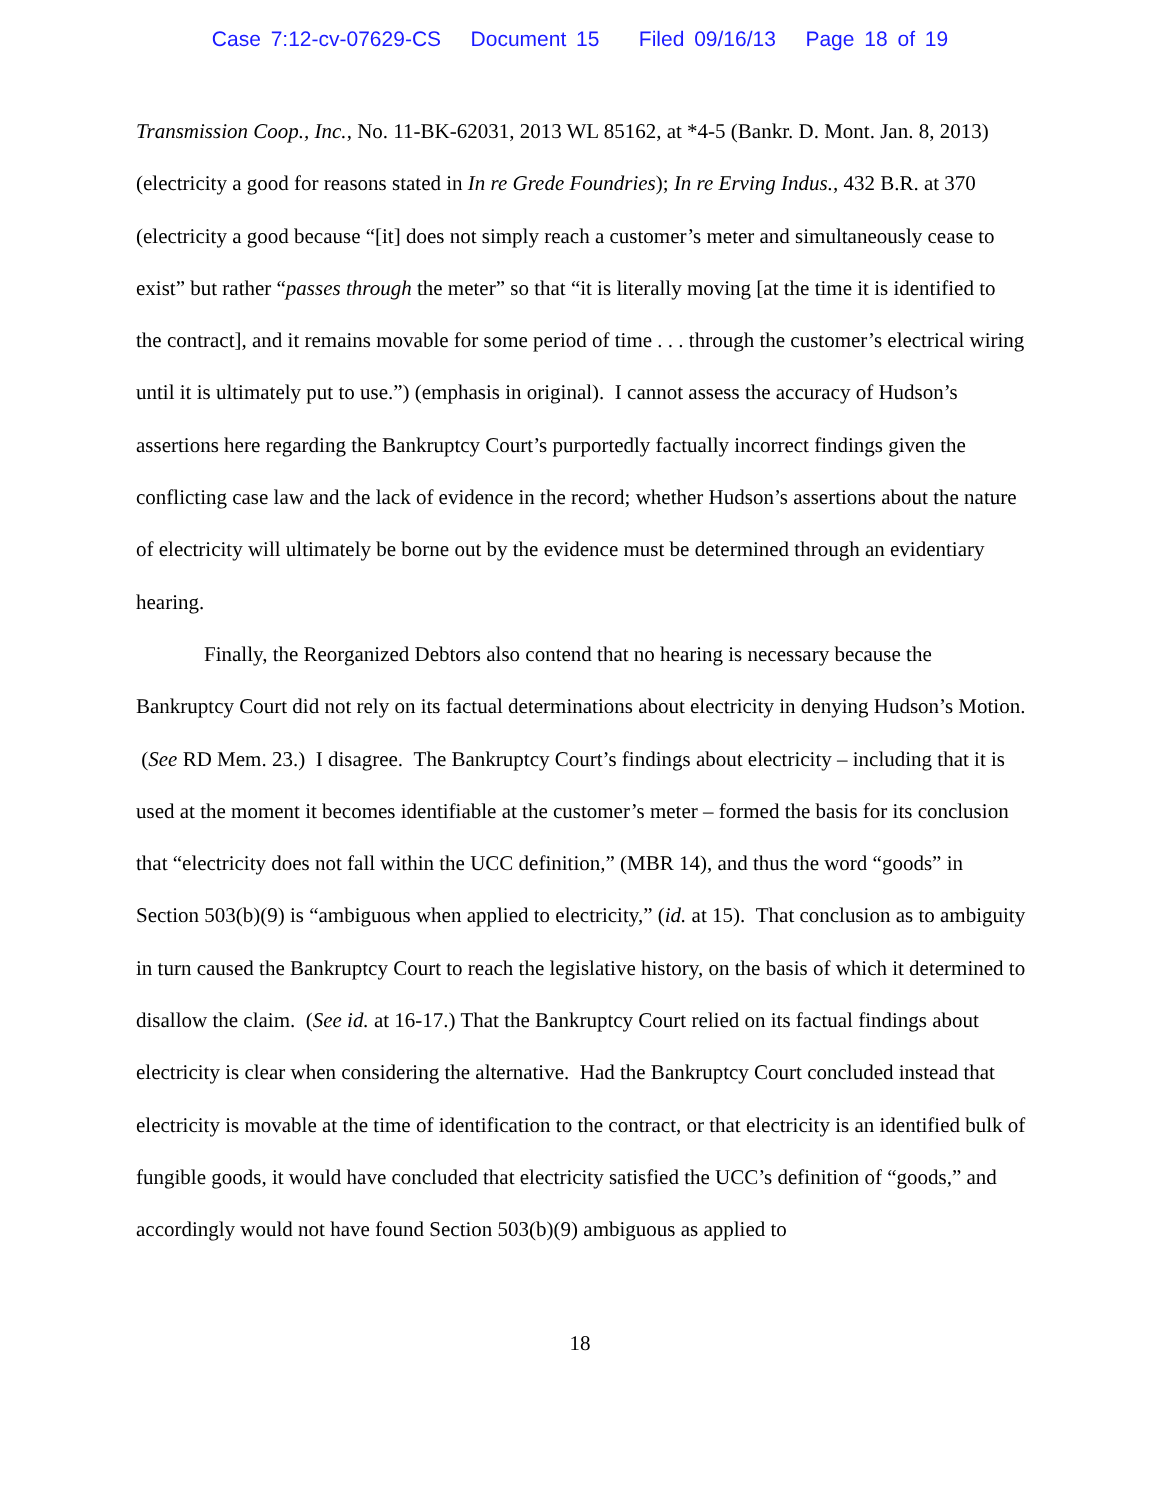Case 7:12-cv-07629-CS Document 15 Filed 09/16/13 Page 18 of 19
Transmission Coop., Inc., No. 11-BK-62031, 2013 WL 85162, at *4-5 (Bankr. D. Mont. Jan. 8, 2013) (electricity a good for reasons stated in In re Grede Foundries); In re Erving Indus., 432 B.R. at 370 (electricity a good because “[it] does not simply reach a customer’s meter and simultaneously cease to exist” but rather “passes through the meter” so that “it is literally moving [at the time it is identified to the contract], and it remains movable for some period of time . . . through the customer’s electrical wiring until it is ultimately put to use.”) (emphasis in original). I cannot assess the accuracy of Hudson’s assertions here regarding the Bankruptcy Court’s purportedly factually incorrect findings given the conflicting case law and the lack of evidence in the record; whether Hudson’s assertions about the nature of electricity will ultimately be borne out by the evidence must be determined through an evidentiary hearing.
Finally, the Reorganized Debtors also contend that no hearing is necessary because the Bankruptcy Court did not rely on its factual determinations about electricity in denying Hudson’s Motion. (See RD Mem. 23.) I disagree. The Bankruptcy Court’s findings about electricity – including that it is used at the moment it becomes identifiable at the customer’s meter – formed the basis for its conclusion that “electricity does not fall within the UCC definition,” (MBR 14), and thus the word “goods” in Section 503(b)(9) is “ambiguous when applied to electricity,” (id. at 15). That conclusion as to ambiguity in turn caused the Bankruptcy Court to reach the legislative history, on the basis of which it determined to disallow the claim. (See id. at 16-17.) That the Bankruptcy Court relied on its factual findings about electricity is clear when considering the alternative. Had the Bankruptcy Court concluded instead that electricity is movable at the time of identification to the contract, or that electricity is an identified bulk of fungible goods, it would have concluded that electricity satisfied the UCC’s definition of “goods,” and accordingly would not have found Section 503(b)(9) ambiguous as applied to
18